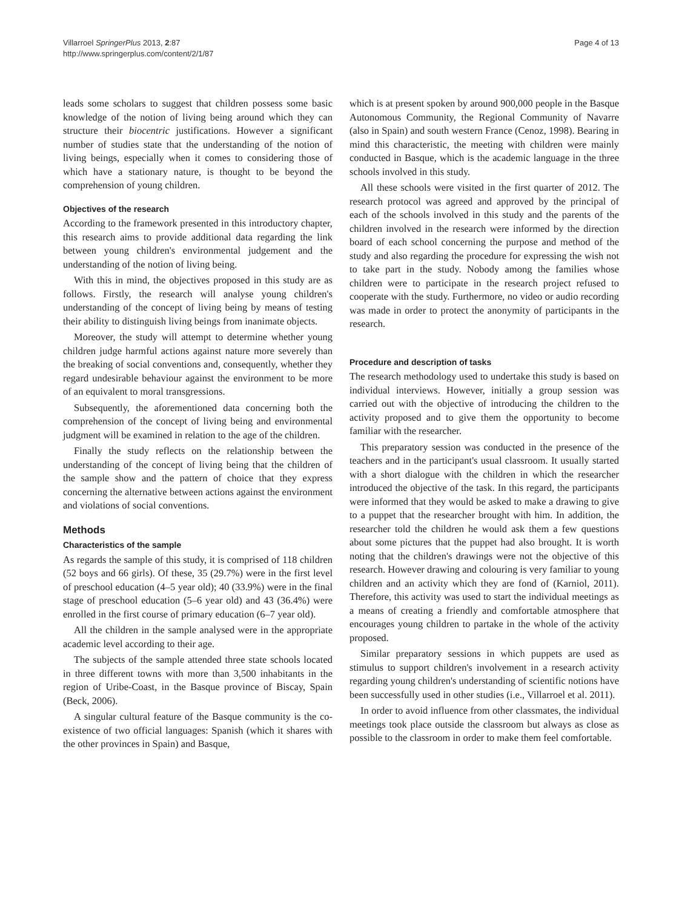Villarroel SpringerPlus 2013, 2:87
http://www.springerplus.com/content/2/1/87
Page 4 of 13
leads some scholars to suggest that children possess some basic knowledge of the notion of living being around which they can structure their biocentric justifications. However a significant number of studies state that the understanding of the notion of living beings, especially when it comes to considering those of which have a stationary nature, is thought to be beyond the comprehension of young children.
Objectives of the research
According to the framework presented in this introductory chapter, this research aims to provide additional data regarding the link between young children's environmental judgement and the understanding of the notion of living being.
With this in mind, the objectives proposed in this study are as follows. Firstly, the research will analyse young children's understanding of the concept of living being by means of testing their ability to distinguish living beings from inanimate objects.
Moreover, the study will attempt to determine whether young children judge harmful actions against nature more severely than the breaking of social conventions and, consequently, whether they regard undesirable behaviour against the environment to be more of an equivalent to moral transgressions.
Subsequently, the aforementioned data concerning both the comprehension of the concept of living being and environmental judgment will be examined in relation to the age of the children.
Finally the study reflects on the relationship between the understanding of the concept of living being that the children of the sample show and the pattern of choice that they express concerning the alternative between actions against the environment and violations of social conventions.
Methods
Characteristics of the sample
As regards the sample of this study, it is comprised of 118 children (52 boys and 66 girls). Of these, 35 (29.7%) were in the first level of preschool education (4–5 year old); 40 (33.9%) were in the final stage of preschool education (5–6 year old) and 43 (36.4%) were enrolled in the first course of primary education (6–7 year old).
All the children in the sample analysed were in the appropriate academic level according to their age.
The subjects of the sample attended three state schools located in three different towns with more than 3,500 inhabitants in the region of Uribe-Coast, in the Basque province of Biscay, Spain (Beck, 2006).
A singular cultural feature of the Basque community is the co-existence of two official languages: Spanish (which it shares with the other provinces in Spain) and Basque,
which is at present spoken by around 900,000 people in the Basque Autonomous Community, the Regional Community of Navarre (also in Spain) and south western France (Cenoz, 1998). Bearing in mind this characteristic, the meeting with children were mainly conducted in Basque, which is the academic language in the three schools involved in this study.
All these schools were visited in the first quarter of 2012. The research protocol was agreed and approved by the principal of each of the schools involved in this study and the parents of the children involved in the research were informed by the direction board of each school concerning the purpose and method of the study and also regarding the procedure for expressing the wish not to take part in the study. Nobody among the families whose children were to participate in the research project refused to cooperate with the study. Furthermore, no video or audio recording was made in order to protect the anonymity of participants in the research.
Procedure and description of tasks
The research methodology used to undertake this study is based on individual interviews. However, initially a group session was carried out with the objective of introducing the children to the activity proposed and to give them the opportunity to become familiar with the researcher.
This preparatory session was conducted in the presence of the teachers and in the participant's usual classroom. It usually started with a short dialogue with the children in which the researcher introduced the objective of the task. In this regard, the participants were informed that they would be asked to make a drawing to give to a puppet that the researcher brought with him. In addition, the researcher told the children he would ask them a few questions about some pictures that the puppet had also brought. It is worth noting that the children's drawings were not the objective of this research. However drawing and colouring is very familiar to young children and an activity which they are fond of (Karniol, 2011). Therefore, this activity was used to start the individual meetings as a means of creating a friendly and comfortable atmosphere that encourages young children to partake in the whole of the activity proposed.
Similar preparatory sessions in which puppets are used as stimulus to support children's involvement in a research activity regarding young children's understanding of scientific notions have been successfully used in other studies (i.e., Villarroel et al. 2011).
In order to avoid influence from other classmates, the individual meetings took place outside the classroom but always as close as possible to the classroom in order to make them feel comfortable.